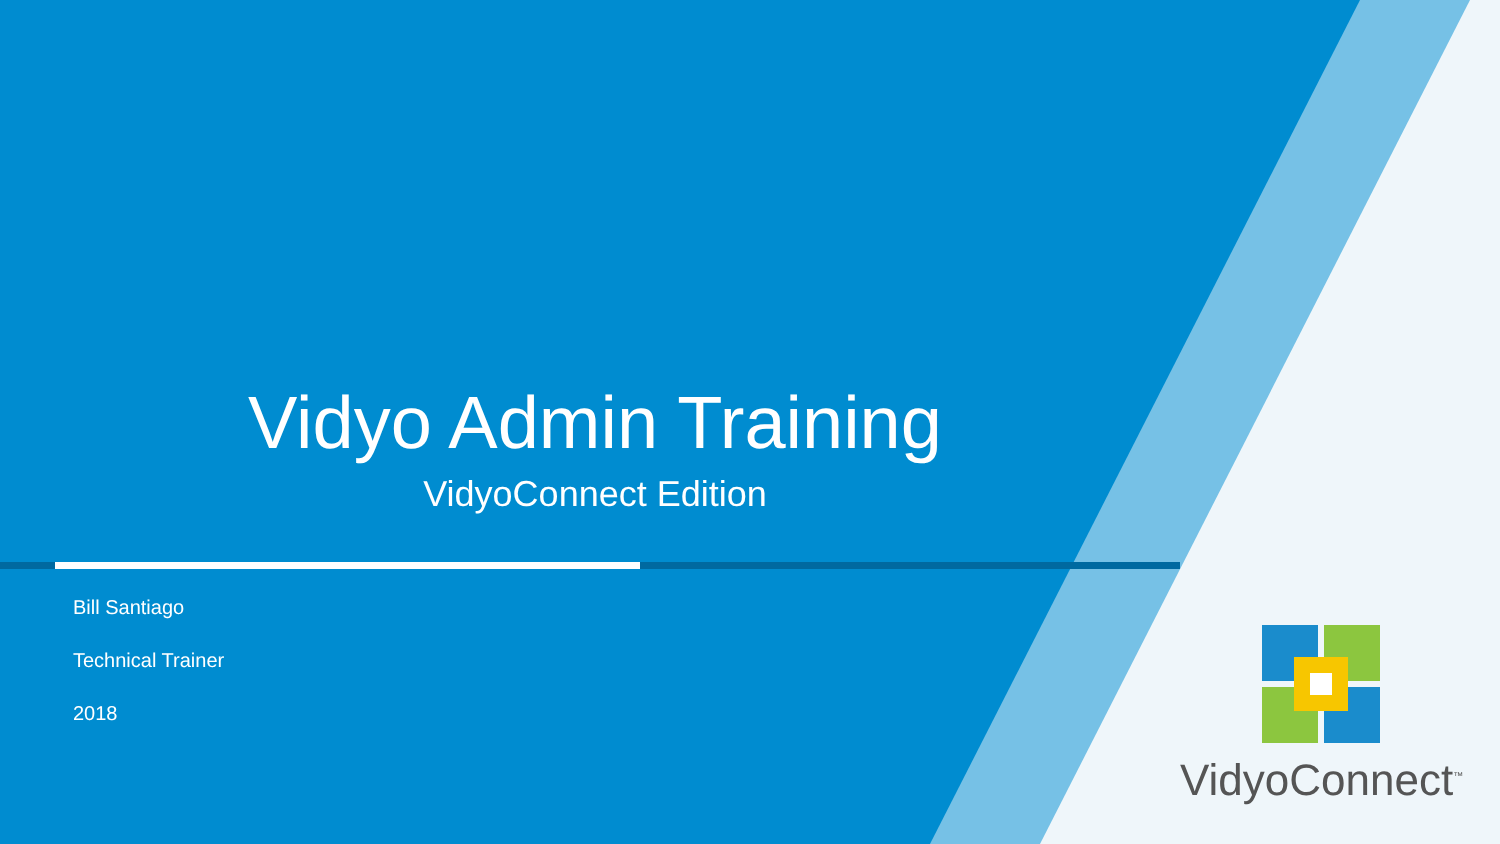Vidyo Admin Training
VidyoConnect Edition
Bill Santiago
Technical Trainer
2018
VidyoConnect<sup>™</sup>